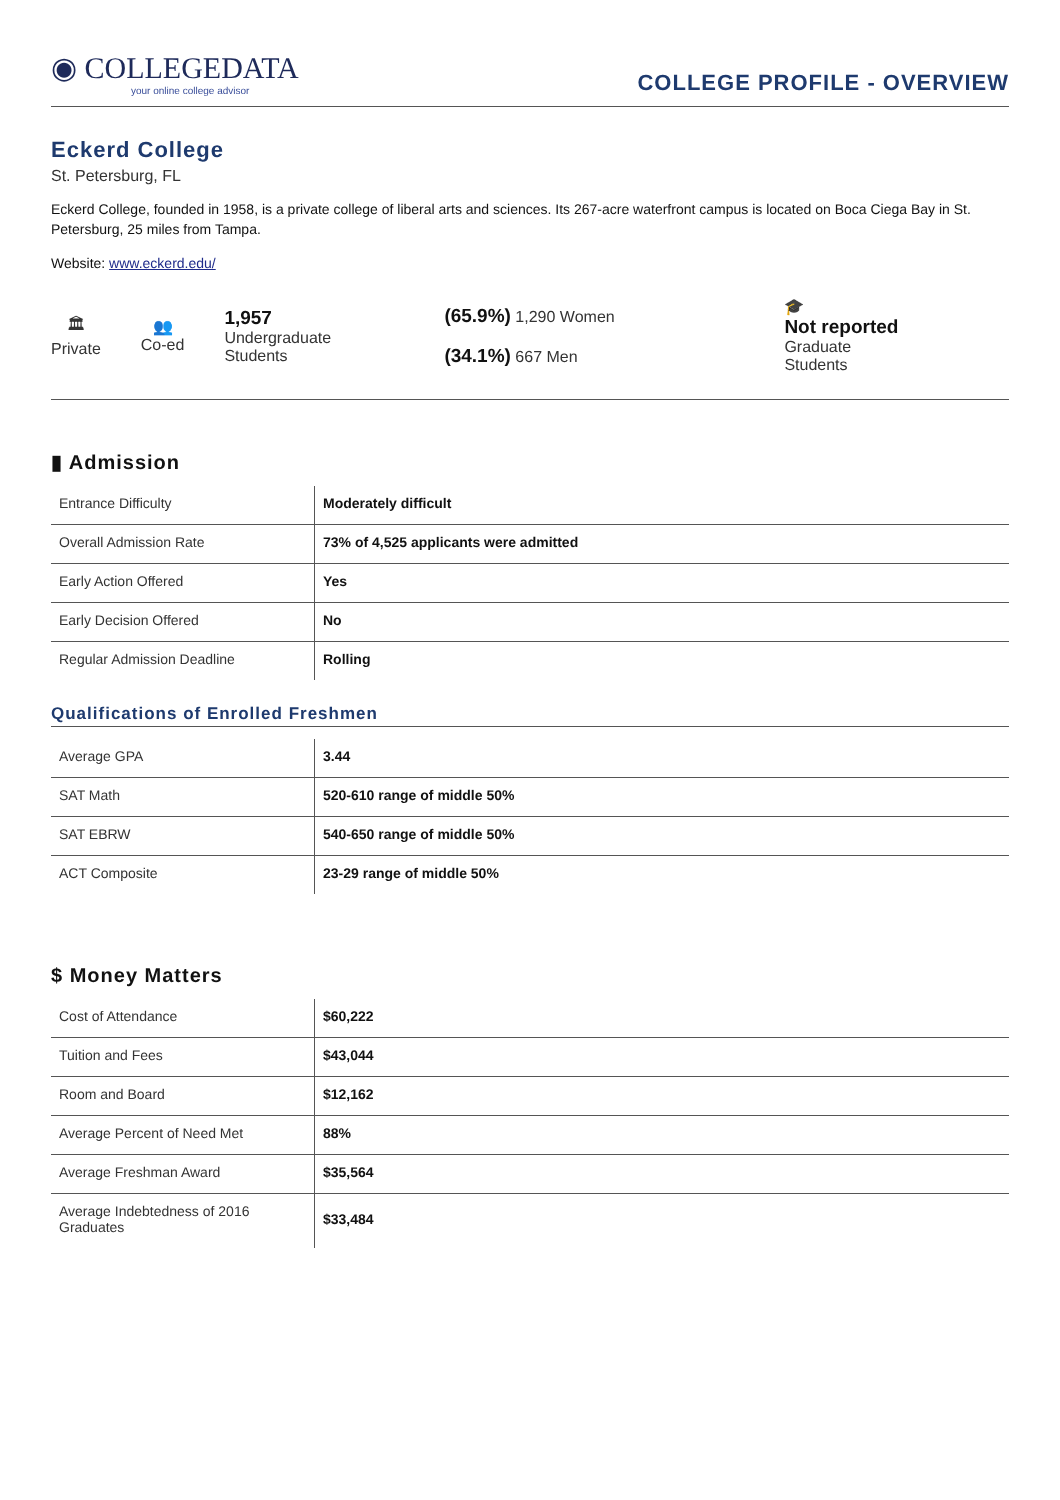◉ COLLEGEDATA
your online college advisor
COLLEGE PROFILE - OVERVIEW
Eckerd College
St. Petersburg, FL
Eckerd College, founded in 1958, is a private college of liberal arts and sciences. Its 267-acre waterfront campus is located on Boca Ciega Bay in St. Petersburg, 25 miles from Tampa.
Website: www.eckerd.edu/
🏛
Private
👥
Co-ed
1,957
Undergraduate
Students
(65.9%) 1,290 Women
(34.1%) 667 Men
🎓
Not reported
Graduate
Students
▮ Admission
| Entrance Difficulty | Moderately difficult |
| Overall Admission Rate | 73% of 4,525 applicants were admitted |
| Early Action Offered | Yes |
| Early Decision Offered | No |
| Regular Admission Deadline | Rolling |
Qualifications of Enrolled Freshmen
| Average GPA | 3.44 |
| SAT Math | 520-610 range of middle 50% |
| SAT EBRW | 540-650 range of middle 50% |
| ACT Composite | 23-29 range of middle 50% |
$ Money Matters
| Cost of Attendance | $60,222 |
| Tuition and Fees | $43,044 |
| Room and Board | $12,162 |
| Average Percent of Need Met | 88% |
| Average Freshman Award | $35,564 |
| Average Indebtedness of 2016 Graduates | $33,484 |